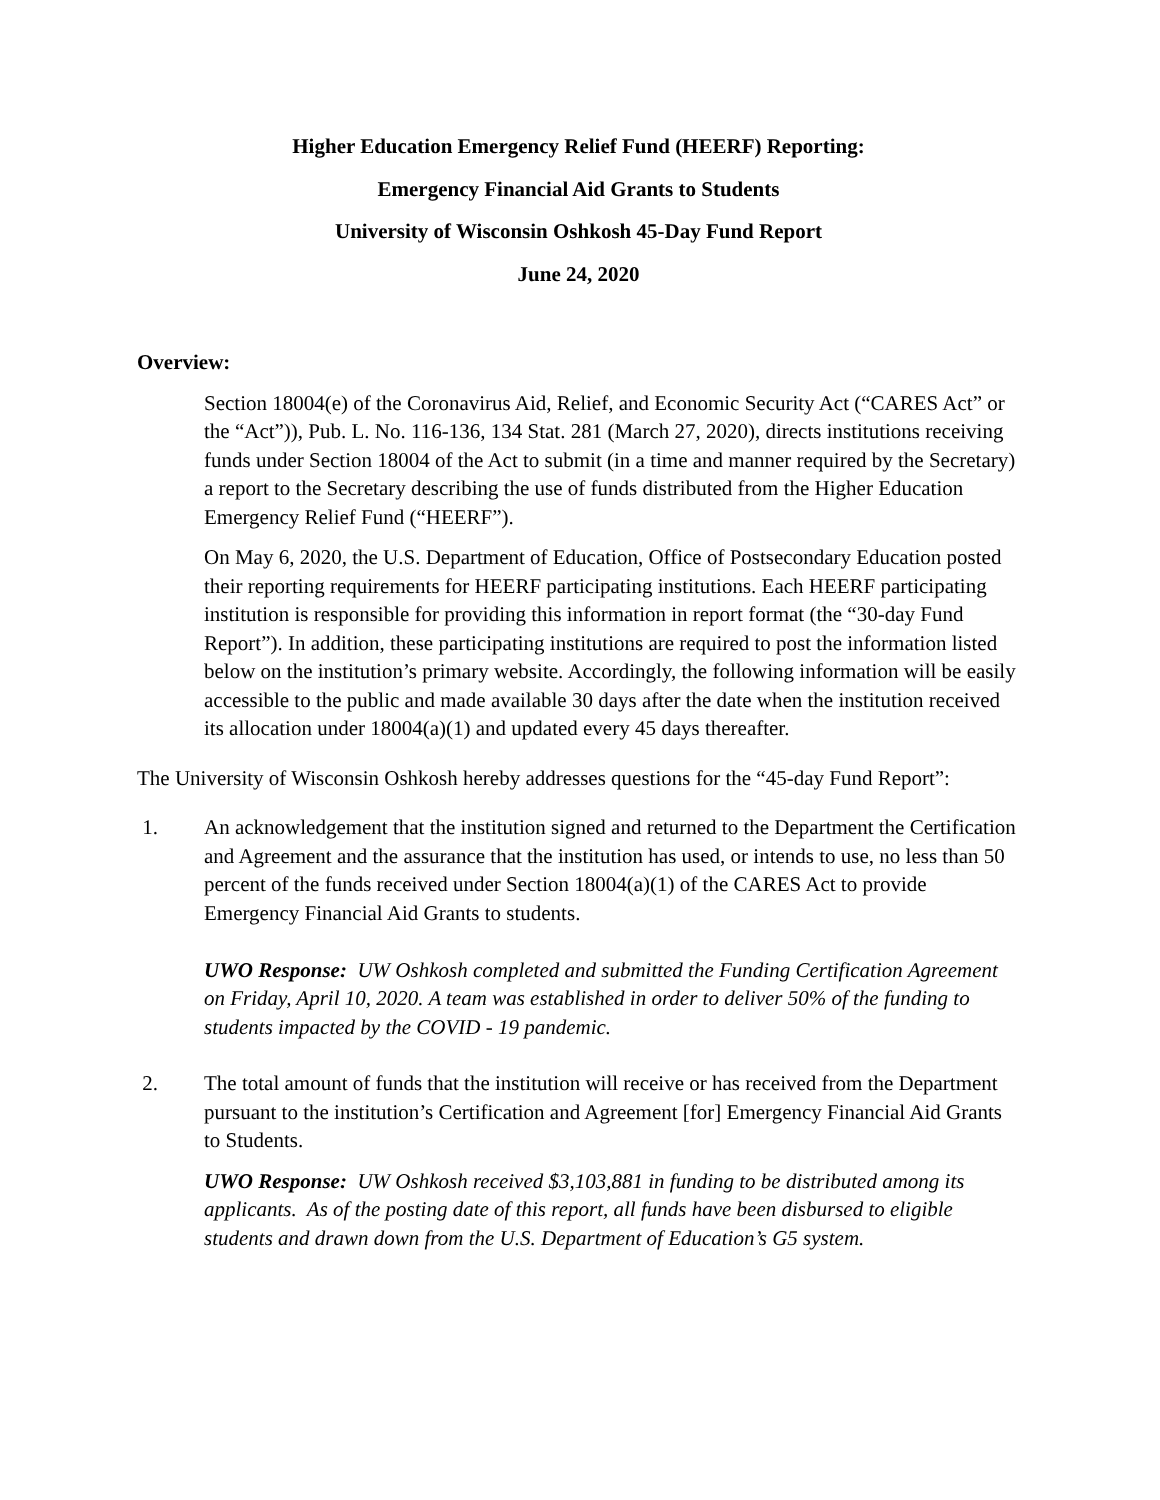Higher Education Emergency Relief Fund (HEERF) Reporting:
Emergency Financial Aid Grants to Students
University of Wisconsin Oshkosh 45-Day Fund Report
June 24, 2020
Overview:
Section 18004(e) of the Coronavirus Aid, Relief, and Economic Security Act (“CARES Act” or the “Act”)), Pub. L. No. 116-136, 134 Stat. 281 (March 27, 2020), directs institutions receiving funds under Section 18004 of the Act to submit (in a time and manner required by the Secretary) a report to the Secretary describing the use of funds distributed from the Higher Education Emergency Relief Fund (“HEERF”).
On May 6, 2020, the U.S. Department of Education, Office of Postsecondary Education posted their reporting requirements for HEERF participating institutions. Each HEERF participating institution is responsible for providing this information in report format (the “30-day Fund Report”). In addition, these participating institutions are required to post the information listed below on the institution’s primary website. Accordingly, the following information will be easily accessible to the public and made available 30 days after the date when the institution received its allocation under 18004(a)(1) and updated every 45 days thereafter.
The University of Wisconsin Oshkosh hereby addresses questions for the “45-day Fund Report”:
1. An acknowledgement that the institution signed and returned to the Department the Certification and Agreement and the assurance that the institution has used, or intends to use, no less than 50 percent of the funds received under Section 18004(a)(1) of the CARES Act to provide Emergency Financial Aid Grants to students.
UWO Response: UW Oshkosh completed and submitted the Funding Certification Agreement on Friday, April 10, 2020. A team was established in order to deliver 50% of the funding to students impacted by the COVID - 19 pandemic.
2. The total amount of funds that the institution will receive or has received from the Department pursuant to the institution’s Certification and Agreement [for] Emergency Financial Aid Grants to Students.
UWO Response: UW Oshkosh received $3,103,881 in funding to be distributed among its applicants. As of the posting date of this report, all funds have been disbursed to eligible students and drawn down from the U.S. Department of Education’s G5 system.